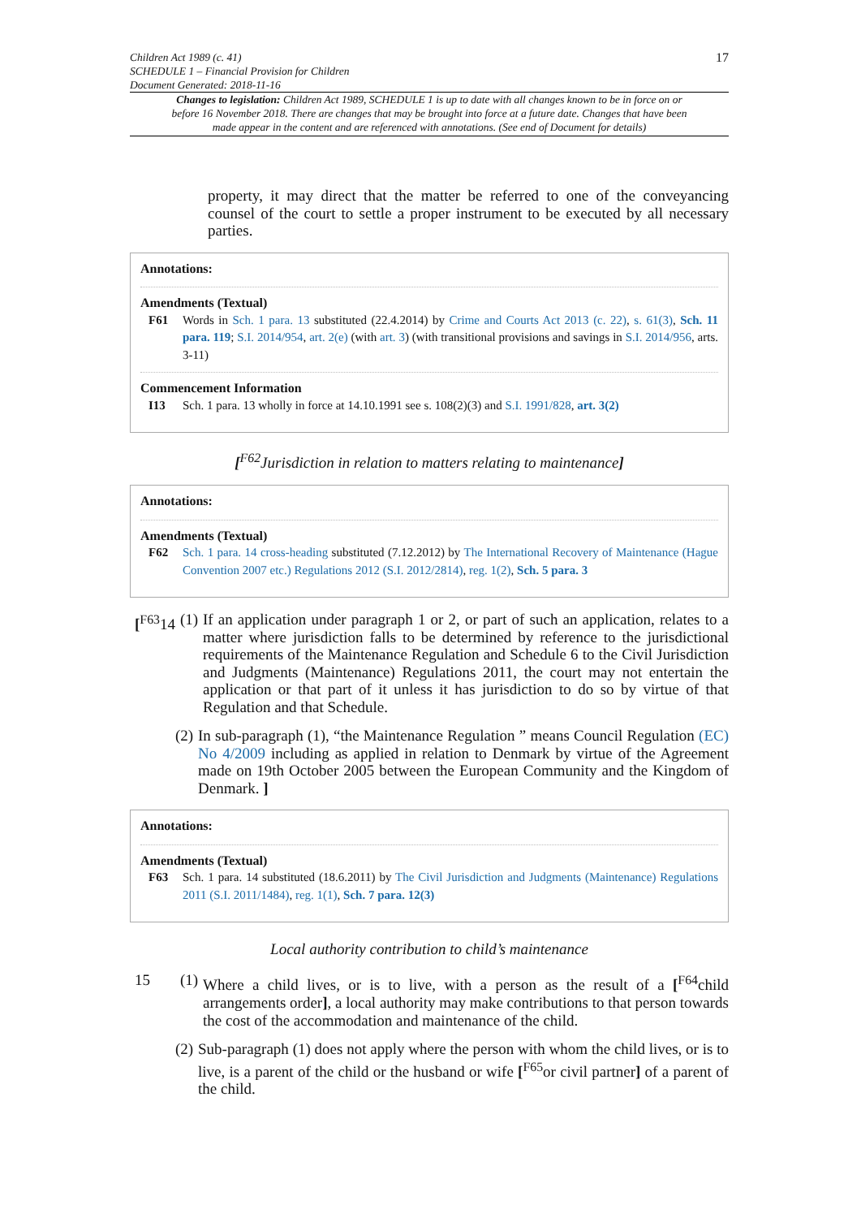Children Act 1989 (c. 41)
SCHEDULE 1 – Financial Provision for Children
Document Generated: 2018-11-16
17
Changes to legislation: Children Act 1989, SCHEDULE 1 is up to date with all changes known to be in force on or before 16 November 2018. There are changes that may be brought into force at a future date. Changes that have been made appear in the content and are referenced with annotations. (See end of Document for details)
property, it may direct that the matter be referred to one of the conveyancing counsel of the court to settle a proper instrument to be executed by all necessary parties.
Annotations:
Amendments (Textual)
F61 Words in Sch. 1 para. 13 substituted (22.4.2014) by Crime and Courts Act 2013 (c. 22), s. 61(3), Sch. 11 para. 119; S.I. 2014/954, art. 2(e) (with art. 3) (with transitional provisions and savings in S.I. 2014/956, arts. 3-11)
Commencement Information
I13 Sch. 1 para. 13 wholly in force at 14.10.1991 see s. 108(2)(3) and S.I. 1991/828, art. 3(2)
[<sup>F62</sup>Jurisdiction in relation to matters relating to maintenance]
Annotations:
Amendments (Textual)
F62 Sch. 1 para. 14 cross-heading substituted (7.12.2012) by The International Recovery of Maintenance (Hague Convention 2007 etc.) Regulations 2012 (S.I. 2012/2814), reg. 1(2), Sch. 5 para. 3
[<sup>F63</sup>14
(1)
If an application under paragraph 1 or 2, or part of such an application, relates to a matter where jurisdiction falls to be determined by reference to the jurisdictional requirements of the Maintenance Regulation and Schedule 6 to the Civil Jurisdiction and Judgments (Maintenance) Regulations 2011, the court may not entertain the application or that part of it unless it has jurisdiction to do so by virtue of that Regulation and that Schedule.
(2)
In sub-paragraph (1), “the Maintenance Regulation ” means Council Regulation (EC) No 4/2009 including as applied in relation to Denmark by virtue of the Agreement made on 19th October 2005 between the European Community and the Kingdom of Denmark. ]
Annotations:
Amendments (Textual)
F63 Sch. 1 para. 14 substituted (18.6.2011) by The Civil Jurisdiction and Judgments (Maintenance) Regulations 2011 (S.I. 2011/1484), reg. 1(1), Sch. 7 para. 12(3)
Local authority contribution to child’s maintenance
15 (1)
Where a child lives, or is to live, with a person as the result of a [<sup>F64</sup>child arrangements order], a local authority may make contributions to that person towards the cost of the accommodation and maintenance of the child.
(2)
Sub-paragraph (1) does not apply where the person with whom the child lives, or is to live, is a parent of the child or the husband or wife [<sup>F65</sup>or civil partner] of a parent of the child.